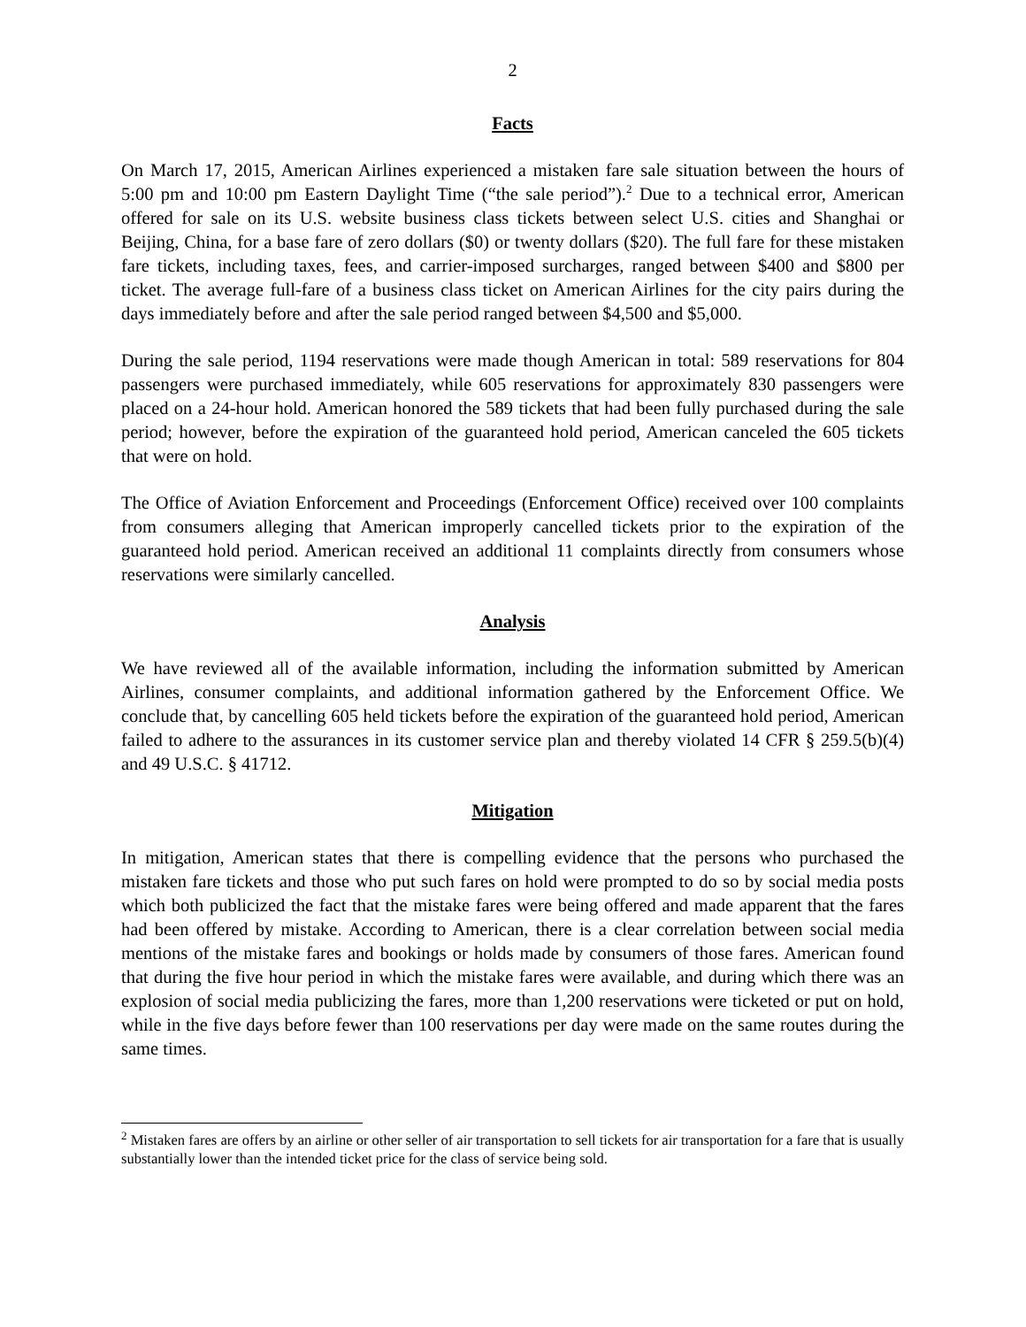2
Facts
On March 17, 2015, American Airlines experienced a mistaken fare sale situation between the hours of 5:00 pm and 10:00 pm Eastern Daylight Time (“the sale period”).<sup>2</sup> Due to a technical error, American offered for sale on its U.S. website business class tickets between select U.S. cities and Shanghai or Beijing, China, for a base fare of zero dollars ($0) or twenty dollars ($20). The full fare for these mistaken fare tickets, including taxes, fees, and carrier-imposed surcharges, ranged between $400 and $800 per ticket. The average full-fare of a business class ticket on American Airlines for the city pairs during the days immediately before and after the sale period ranged between $4,500 and $5,000.
During the sale period, 1194 reservations were made though American in total: 589 reservations for 804 passengers were purchased immediately, while 605 reservations for approximately 830 passengers were placed on a 24-hour hold. American honored the 589 tickets that had been fully purchased during the sale period; however, before the expiration of the guaranteed hold period, American canceled the 605 tickets that were on hold.
The Office of Aviation Enforcement and Proceedings (Enforcement Office) received over 100 complaints from consumers alleging that American improperly cancelled tickets prior to the expiration of the guaranteed hold period. American received an additional 11 complaints directly from consumers whose reservations were similarly cancelled.
Analysis
We have reviewed all of the available information, including the information submitted by American Airlines, consumer complaints, and additional information gathered by the Enforcement Office. We conclude that, by cancelling 605 held tickets before the expiration of the guaranteed hold period, American failed to adhere to the assurances in its customer service plan and thereby violated 14 CFR § 259.5(b)(4) and 49 U.S.C. § 41712.
Mitigation
In mitigation, American states that there is compelling evidence that the persons who purchased the mistaken fare tickets and those who put such fares on hold were prompted to do so by social media posts which both publicized the fact that the mistake fares were being offered and made apparent that the fares had been offered by mistake. According to American, there is a clear correlation between social media mentions of the mistake fares and bookings or holds made by consumers of those fares. American found that during the five hour period in which the mistake fares were available, and during which there was an explosion of social media publicizing the fares, more than 1,200 reservations were ticketed or put on hold, while in the five days before fewer than 100 reservations per day were made on the same routes during the same times.
<sup>2</sup> Mistaken fares are offers by an airline or other seller of air transportation to sell tickets for air transportation for a fare that is usually substantially lower than the intended ticket price for the class of service being sold.